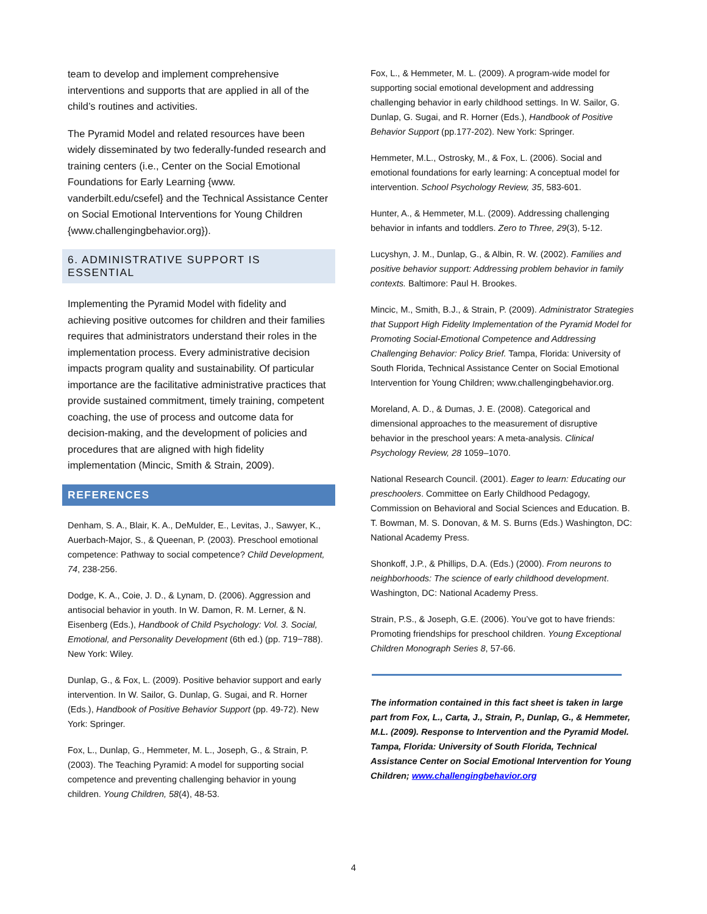team to develop and implement comprehensive interventions and supports that are applied in all of the child’s routines and activities.
The Pyramid Model and related resources have been widely disseminated by two federally-funded research and training centers (i.e., Center on the Social Emotional Foundations for Early Learning {www. vanderbilt.edu/csefel} and the Technical Assistance Center on Social Emotional Interventions for Young Children {www.challengingbehavior.org}).
6. ADMINISTRATIVE SUPPORT IS ESSENTIAL
Implementing the Pyramid Model with fidelity and achieving positive outcomes for children and their families requires that administrators understand their roles in the implementation process. Every administrative decision impacts program quality and sustainability. Of particular importance are the facilitative administrative practices that provide sustained commitment, timely training, competent coaching, the use of process and outcome data for decision-making, and the development of policies and procedures that are aligned with high fidelity implementation (Mincic, Smith & Strain, 2009).
REFERENCES
Denham, S. A., Blair, K. A., DeMulder, E., Levitas, J., Sawyer, K., Auerbach-Major, S., & Queenan, P. (2003). Preschool emotional competence: Pathway to social competence? Child Development, 74, 238-256.
Dodge, K. A., Coie, J. D., & Lynam, D. (2006). Aggression and antisocial behavior in youth. In W. Damon, R. M. Lerner, & N. Eisenberg (Eds.), Handbook of Child Psychology: Vol. 3. Social, Emotional, and Personality Development (6th ed.) (pp. 719−788). New York: Wiley.
Dunlap, G., & Fox, L. (2009). Positive behavior support and early intervention. In W. Sailor, G. Dunlap, G. Sugai, and R. Horner (Eds.), Handbook of Positive Behavior Support (pp. 49-72). New York: Springer.
Fox, L., Dunlap, G., Hemmeter, M. L., Joseph, G., & Strain, P. (2003). The Teaching Pyramid: A model for supporting social competence and preventing challenging behavior in young children. Young Children, 58(4), 48-53.
Fox, L., & Hemmeter, M. L. (2009). A program-wide model for supporting social emotional development and addressing challenging behavior in early childhood settings. In W. Sailor, G. Dunlap, G. Sugai, and R. Horner (Eds.), Handbook of Positive Behavior Support (pp.177-202). New York: Springer.
Hemmeter, M.L., Ostrosky, M., & Fox, L. (2006). Social and emotional foundations for early learning: A conceptual model for intervention. School Psychology Review, 35, 583-601.
Hunter, A., & Hemmeter, M.L. (2009). Addressing challenging behavior in infants and toddlers. Zero to Three, 29(3), 5-12.
Lucyshyn, J. M., Dunlap, G., & Albin, R. W. (2002). Families and positive behavior support: Addressing problem behavior in family contexts. Baltimore: Paul H. Brookes.
Mincic, M., Smith, B.J., & Strain, P. (2009). Administrator Strategies that Support High Fidelity Implementation of the Pyramid Model for Promoting Social-Emotional Competence and Addressing Challenging Behavior: Policy Brief. Tampa, Florida: University of South Florida, Technical Assistance Center on Social Emotional Intervention for Young Children; www.challengingbehavior.org.
Moreland, A. D., & Dumas, J. E. (2008). Categorical and dimensional approaches to the measurement of disruptive behavior in the preschool years: A meta-analysis. Clinical Psychology Review, 28 1059–1070.
National Research Council. (2001). Eager to learn: Educating our preschoolers. Committee on Early Childhood Pedagogy, Commission on Behavioral and Social Sciences and Education. B. T. Bowman, M. S. Donovan, & M. S. Burns (Eds.) Washington, DC: National Academy Press.
Shonkoff, J.P., & Phillips, D.A. (Eds.) (2000). From neurons to neighborhoods: The science of early childhood development. Washington, DC: National Academy Press.
Strain, P.S., & Joseph, G.E. (2006). You’ve got to have friends: Promoting friendships for preschool children. Young Exceptional Children Monograph Series 8, 57-66.
The information contained in this fact sheet is taken in large part from Fox, L., Carta, J., Strain, P., Dunlap, G., & Hemmeter, M.L. (2009). Response to Intervention and the Pyramid Model. Tampa, Florida: University of South Florida, Technical Assistance Center on Social Emotional Intervention for Young Children; www.challengingbehavior.org
4